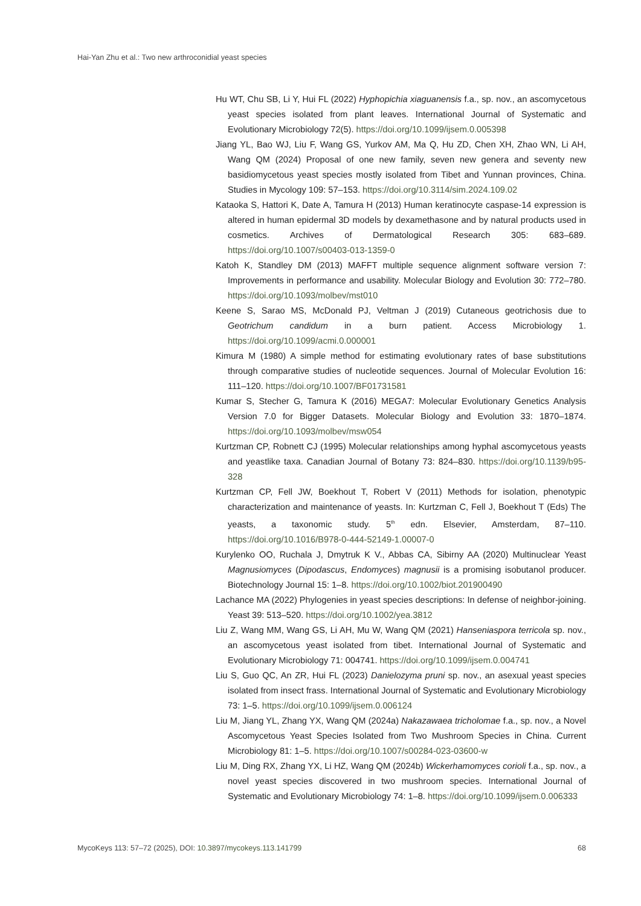Hai-Yan Zhu et al.: Two new arthroconidial yeast species
Hu WT, Chu SB, Li Y, Hui FL (2022) Hyphopichia xiaguanensis f.a., sp. nov., an ascomycetous yeast species isolated from plant leaves. International Journal of Systematic and Evolutionary Microbiology 72(5). https://doi.org/10.1099/ijsem.0.005398
Jiang YL, Bao WJ, Liu F, Wang GS, Yurkov AM, Ma Q, Hu ZD, Chen XH, Zhao WN, Li AH, Wang QM (2024) Proposal of one new family, seven new genera and seventy new basidiomycetous yeast species mostly isolated from Tibet and Yunnan provinces, China. Studies in Mycology 109: 57–153. https://doi.org/10.3114/sim.2024.109.02
Kataoka S, Hattori K, Date A, Tamura H (2013) Human keratinocyte caspase-14 expression is altered in human epidermal 3D models by dexamethasone and by natural products used in cosmetics. Archives of Dermatological Research 305: 683–689. https://doi.org/10.1007/s00403-013-1359-0
Katoh K, Standley DM (2013) MAFFT multiple sequence alignment software version 7: Improvements in performance and usability. Molecular Biology and Evolution 30: 772–780. https://doi.org/10.1093/molbev/mst010
Keene S, Sarao MS, McDonald PJ, Veltman J (2019) Cutaneous geotrichosis due to Geotrichum candidum in a burn patient. Access Microbiology 1. https://doi.org/10.1099/acmi.0.000001
Kimura M (1980) A simple method for estimating evolutionary rates of base substitutions through comparative studies of nucleotide sequences. Journal of Molecular Evolution 16: 111–120. https://doi.org/10.1007/BF01731581
Kumar S, Stecher G, Tamura K (2016) MEGA7: Molecular Evolutionary Genetics Analysis Version 7.0 for Bigger Datasets. Molecular Biology and Evolution 33: 1870–1874. https://doi.org/10.1093/molbev/msw054
Kurtzman CP, Robnett CJ (1995) Molecular relationships among hyphal ascomycetous yeasts and yeastlike taxa. Canadian Journal of Botany 73: 824–830. https://doi.org/10.1139/b95-328
Kurtzman CP, Fell JW, Boekhout T, Robert V (2011) Methods for isolation, phenotypic characterization and maintenance of yeasts. In: Kurtzman C, Fell J, Boekhout T (Eds) The yeasts, a taxonomic study. 5<sup>th</sup> edn. Elsevier, Amsterdam, 87–110. https://doi.org/10.1016/B978-0-444-52149-1.00007-0
Kurylenko OO, Ruchala J, Dmytruk K V., Abbas CA, Sibirny AA (2020) Multinuclear Yeast Magnusiomyces (Dipodascus, Endomyces) magnusii is a promising isobutanol producer. Biotechnology Journal 15: 1–8. https://doi.org/10.1002/biot.201900490
Lachance MA (2022) Phylogenies in yeast species descriptions: In defense of neighbor-joining. Yeast 39: 513–520. https://doi.org/10.1002/yea.3812
Liu Z, Wang MM, Wang GS, Li AH, Mu W, Wang QM (2021) Hanseniaspora terricola sp. nov., an ascomycetous yeast isolated from tibet. International Journal of Systematic and Evolutionary Microbiology 71: 004741. https://doi.org/10.1099/ijsem.0.004741
Liu S, Guo QC, An ZR, Hui FL (2023) Danielozyma pruni sp. nov., an asexual yeast species isolated from insect frass. International Journal of Systematic and Evolutionary Microbiology 73: 1–5. https://doi.org/10.1099/ijsem.0.006124
Liu M, Jiang YL, Zhang YX, Wang QM (2024a) Nakazawaea tricholomae f.a., sp. nov., a Novel Ascomycetous Yeast Species Isolated from Two Mushroom Species in China. Current Microbiology 81: 1–5. https://doi.org/10.1007/s00284-023-03600-w
Liu M, Ding RX, Zhang YX, Li HZ, Wang QM (2024b) Wickerhamomyces corioli f.a., sp. nov., a novel yeast species discovered in two mushroom species. International Journal of Systematic and Evolutionary Microbiology 74: 1–8. https://doi.org/10.1099/ijsem.0.006333
MycoKeys 113: 57–72 (2025), DOI: 10.3897/mycokeys.113.141799 68